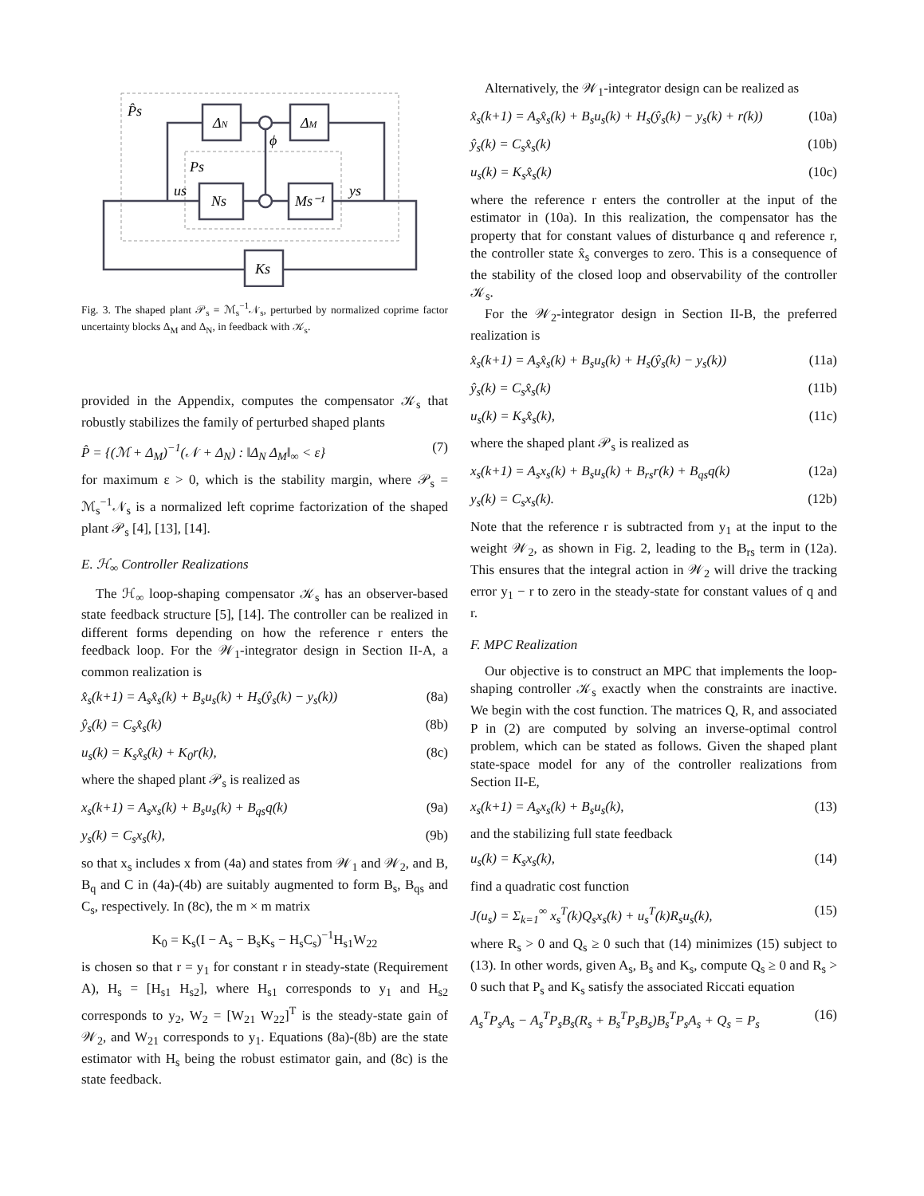P̂s
ΔN
ΔM
ϕ
Ps
us
ys
Ns
Ms⁻¹
Ks
Fig. 3. The shaped plant 𝒫<sub>s</sub> = ℳ<sub>s</sub><sup>−1</sup>𝒩<sub>s</sub>, perturbed by normalized coprime factor uncertainty blocks Δ<sub>M</sub> and Δ<sub>N</sub>, in feedback with 𝒦<sub>s</sub>.
provided in the Appendix, computes the compensator 𝒦<sub>s</sub> that robustly stabilizes the family of perturbed shaped plants
P̂ = {(ℳ + Δ<sub>M</sub>)<sup>−1</sup>(𝒩 + Δ<sub>N</sub>) : ‖Δ<sub>N</sub> Δ<sub>M</sub>‖<sub>∞</sub> < ε} (7)
for maximum ε > 0, which is the stability margin, where 𝒫<sub>s</sub> = ℳ<sub>s</sub><sup>−1</sup>𝒩<sub>s</sub> is a normalized left coprime factorization of the shaped plant 𝒫<sub>s</sub> [4], [13], [14].
E. ℋ<sub>∞</sub> Controller Realizations
The ℋ<sub>∞</sub> loop-shaping compensator 𝒦<sub>s</sub> has an observer-based state feedback structure [5], [14]. The controller can be realized in different forms depending on how the reference r enters the feedback loop. For the 𝒲<sub>1</sub>-integrator design in Section II-A, a common realization is
x̂<sub>s</sub>(k+1) = A<sub>s</sub>x̂<sub>s</sub>(k) + B<sub>s</sub>u<sub>s</sub>(k) + H<sub>s</sub>(ŷ<sub>s</sub>(k) − y<sub>s</sub>(k)) (8a)
ŷ<sub>s</sub>(k) = C<sub>s</sub>x̂<sub>s</sub>(k) (8b)
u<sub>s</sub>(k) = K<sub>s</sub>x̂<sub>s</sub>(k) + K<sub>0</sub>r(k), (8c)
where the shaped plant 𝒫<sub>s</sub> is realized as
x<sub>s</sub>(k+1) = A<sub>s</sub>x<sub>s</sub>(k) + B<sub>s</sub>u<sub>s</sub>(k) + B<sub>qs</sub>q(k) (9a)
y<sub>s</sub>(k) = C<sub>s</sub>x<sub>s</sub>(k), (9b)
so that x<sub>s</sub> includes x from (4a) and states from 𝒲<sub>1</sub> and 𝒲<sub>2</sub>, and B, B<sub>q</sub> and C in (4a)-(4b) are suitably augmented to form B<sub>s</sub>, B<sub>qs</sub> and C<sub>s</sub>, respectively. In (8c), the m × m matrix
K<sub>0</sub> = K<sub>s</sub>(I − A<sub>s</sub> − B<sub>s</sub>K<sub>s</sub> − H<sub>s</sub>C<sub>s</sub>)<sup>−1</sup>H<sub>s1</sub>W<sub>22</sub>
is chosen so that r = y<sub>1</sub> for constant r in steady-state (Requirement A), H<sub>s</sub> = [H<sub>s1</sub> H<sub>s2</sub>], where H<sub>s1</sub> corresponds to y<sub>1</sub> and H<sub>s2</sub> corresponds to y<sub>2</sub>, W<sub>2</sub> = [W<sub>21</sub> W<sub>22</sub>]<sup>T</sup> is the steady-state gain of 𝒲<sub>2</sub>, and W<sub>21</sub> corresponds to y<sub>1</sub>. Equations (8a)-(8b) are the state estimator with H<sub>s</sub> being the robust estimator gain, and (8c) is the state feedback.
Alternatively, the 𝒲<sub>1</sub>-integrator design can be realized as
x̂<sub>s</sub>(k+1) = A<sub>s</sub>x̂<sub>s</sub>(k) + B<sub>s</sub>u<sub>s</sub>(k) + H<sub>s</sub>(ŷ<sub>s</sub>(k) − y<sub>s</sub>(k) + r(k)) (10a)
ŷ<sub>s</sub>(k) = C<sub>s</sub>x̂<sub>s</sub>(k) (10b)
u<sub>s</sub>(k) = K<sub>s</sub>x̂<sub>s</sub>(k) (10c)
where the reference r enters the controller at the input of the estimator in (10a). In this realization, the compensator has the property that for constant values of disturbance q and reference r, the controller state x̂<sub>s</sub> converges to zero. This is a consequence of the stability of the closed loop and observability of the controller 𝒦<sub>s</sub>.
For the 𝒲<sub>2</sub>-integrator design in Section II-B, the preferred realization is
x̂<sub>s</sub>(k+1) = A<sub>s</sub>x̂<sub>s</sub>(k) + B<sub>s</sub>u<sub>s</sub>(k) + H<sub>s</sub>(ŷ<sub>s</sub>(k) − y<sub>s</sub>(k)) (11a)
ŷ<sub>s</sub>(k) = C<sub>s</sub>x̂<sub>s</sub>(k) (11b)
u<sub>s</sub>(k) = K<sub>s</sub>x̂<sub>s</sub>(k), (11c)
where the shaped plant 𝒫<sub>s</sub> is realized as
x<sub>s</sub>(k+1) = A<sub>s</sub>x<sub>s</sub>(k) + B<sub>s</sub>u<sub>s</sub>(k) + B<sub>rs</sub>r(k) + B<sub>qs</sub>q(k) (12a)
y<sub>s</sub>(k) = C<sub>s</sub>x<sub>s</sub>(k). (12b)
Note that the reference r is subtracted from y<sub>1</sub> at the input to the weight 𝒲<sub>2</sub>, as shown in Fig. 2, leading to the B<sub>rs</sub> term in (12a). This ensures that the integral action in 𝒲<sub>2</sub> will drive the tracking error y<sub>1</sub> − r to zero in the steady-state for constant values of q and r.
F. MPC Realization
Our objective is to construct an MPC that implements the loop-shaping controller 𝒦<sub>s</sub> exactly when the constraints are inactive. We begin with the cost function. The matrices Q, R, and associated P in (2) are computed by solving an inverse-optimal control problem, which can be stated as follows. Given the shaped plant state-space model for any of the controller realizations from Section II-E,
x<sub>s</sub>(k+1) = A<sub>s</sub>x<sub>s</sub>(k) + B<sub>s</sub>u<sub>s</sub>(k), (13)
and the stabilizing full state feedback
u<sub>s</sub>(k) = K<sub>s</sub>x<sub>s</sub>(k), (14)
find a quadratic cost function
J(u<sub>s</sub>) = Σ<sub>k=1</sub><sup>∞</sup> x<sub>s</sub><sup>T</sup>(k)Q<sub>s</sub>x<sub>s</sub>(k) + u<sub>s</sub><sup>T</sup>(k)R<sub>s</sub>u<sub>s</sub>(k), (15)
where R<sub>s</sub> > 0 and Q<sub>s</sub> ≥ 0 such that (14) minimizes (15) subject to (13). In other words, given A<sub>s</sub>, B<sub>s</sub> and K<sub>s</sub>, compute Q<sub>s</sub> ≥ 0 and R<sub>s</sub> > 0 such that P<sub>s</sub> and K<sub>s</sub> satisfy the associated Riccati equation
A<sub>s</sub><sup>T</sup>P<sub>s</sub>A<sub>s</sub> − A<sub>s</sub><sup>T</sup>P<sub>s</sub>B<sub>s</sub>(R<sub>s</sub> + B<sub>s</sub><sup>T</sup>P<sub>s</sub>B<sub>s</sub>)B<sub>s</sub><sup>T</sup>P<sub>s</sub>A<sub>s</sub> + Q<sub>s</sub> = P<sub>s</sub> (16)